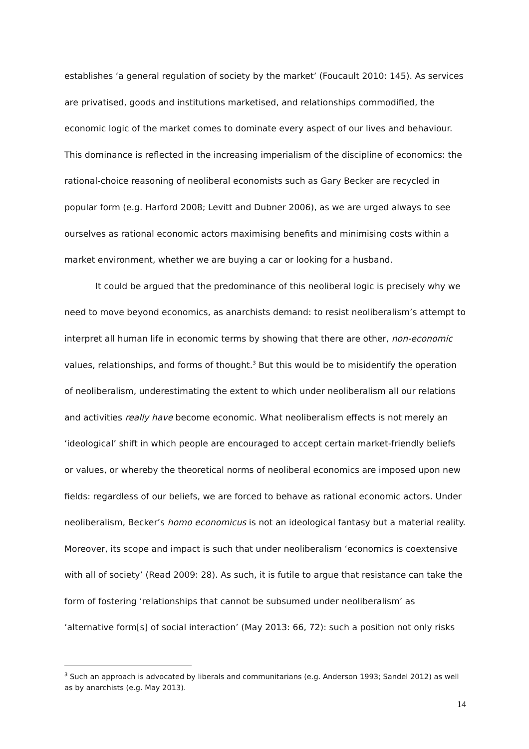establishes ‘a general regulation of society by the market’ (Foucault 2010: 145). As services are privatised, goods and institutions marketised, and relationships commodified, the economic logic of the market comes to dominate every aspect of our lives and behaviour. This dominance is reflected in the increasing imperialism of the discipline of economics: the rational-choice reasoning of neoliberal economists such as Gary Becker are recycled in popular form (e.g. Harford 2008; Levitt and Dubner 2006), as we are urged always to see ourselves as rational economic actors maximising benefits and minimising costs within a market environment, whether we are buying a car or looking for a husband.
It could be argued that the predominance of this neoliberal logic is precisely why we need to move beyond economics, as anarchists demand: to resist neoliberalism’s attempt to interpret all human life in economic terms by showing that there are other, non-economic values, relationships, and forms of thought.<sup>3</sup> But this would be to misidentify the operation of neoliberalism, underestimating the extent to which under neoliberalism all our relations and activities really have become economic. What neoliberalism effects is not merely an ‘ideological’ shift in which people are encouraged to accept certain market-friendly beliefs or values, or whereby the theoretical norms of neoliberal economics are imposed upon new fields: regardless of our beliefs, we are forced to behave as rational economic actors. Under neoliberalism, Becker’s homo economicus is not an ideological fantasy but a material reality. Moreover, its scope and impact is such that under neoliberalism ‘economics is coextensive with all of society’ (Read 2009: 28). As such, it is futile to argue that resistance can take the form of fostering ‘relationships that cannot be subsumed under neoliberalism’ as ‘alternative form[s] of social interaction’ (May 2013: 66, 72): such a position not only risks
<sup>3</sup> Such an approach is advocated by liberals and communitarians (e.g. Anderson 1993; Sandel 2012) as well as by anarchists (e.g. May 2013).
14